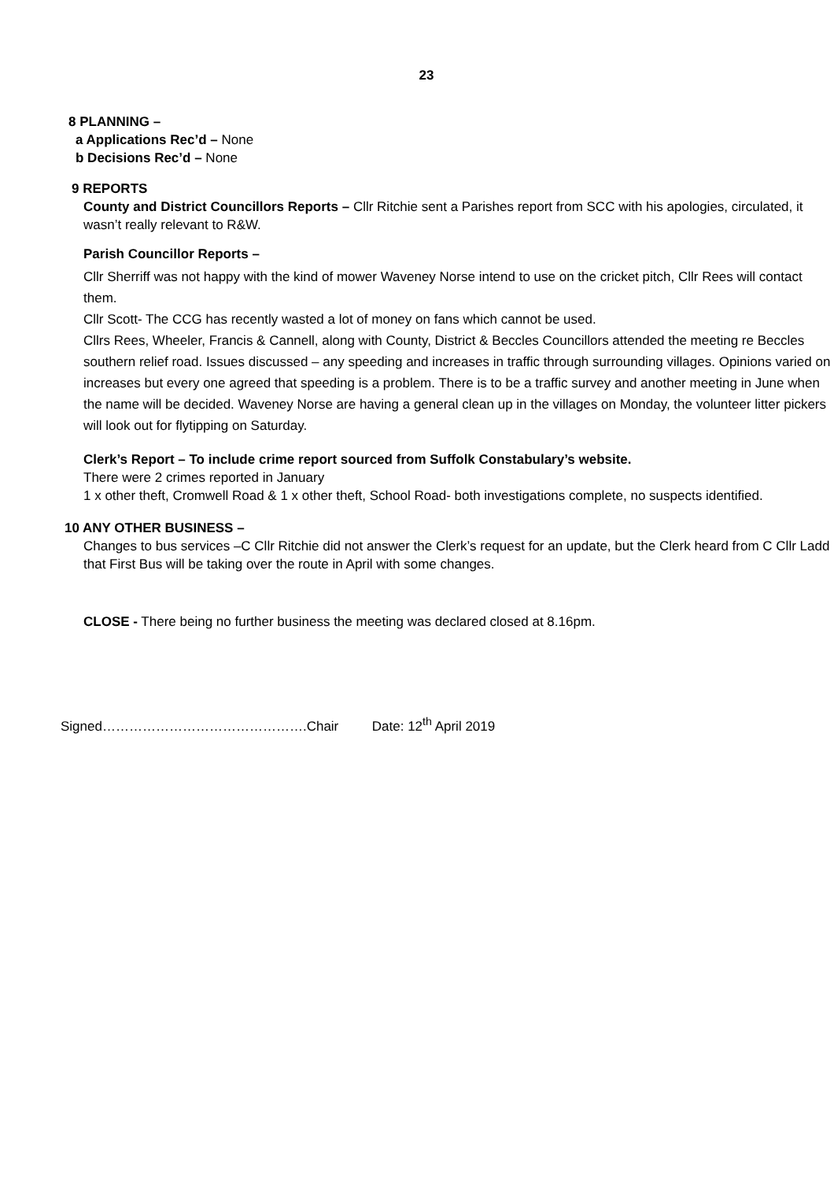23
8 PLANNING –
a Applications Rec’d – None
b Decisions Rec’d – None
9 REPORTS
County and District Councillors Reports – Cllr Ritchie sent a Parishes report from SCC with his apologies, circulated, it wasn’t really relevant to R&W.
Parish Councillor Reports –
Cllr Sherriff was not happy with the kind of mower Waveney Norse intend to use on the cricket pitch, Cllr Rees will contact them.
Cllr Scott- The CCG has recently wasted a lot of money on fans which cannot be used.
Cllrs Rees, Wheeler, Francis & Cannell, along with County, District & Beccles Councillors attended the meeting re Beccles southern relief road. Issues discussed – any speeding and increases in traffic through surrounding villages. Opinions varied on increases but every one agreed that speeding is a problem. There is to be a traffic survey and another meeting in June when the name will be decided. Waveney Norse are having a general clean up in the villages on Monday, the volunteer litter pickers will look out for flytipping on Saturday.
Clerk’s Report – To include crime report sourced from Suffolk Constabulary’s website.
There were 2 crimes reported in January
1 x other theft, Cromwell Road & 1 x other theft, School Road- both investigations complete, no suspects identified.
10 ANY OTHER BUSINESS –
Changes to bus services –C Cllr Ritchie did not answer the Clerk’s request for an update, but the Clerk heard from C Cllr Ladd that First Bus will be taking over the route in April with some changes.
CLOSE - There being no further business the meeting was declared closed at 8.16pm.
Signed……………………………………….Chair Date: 12<sup>th</sup> April 2019